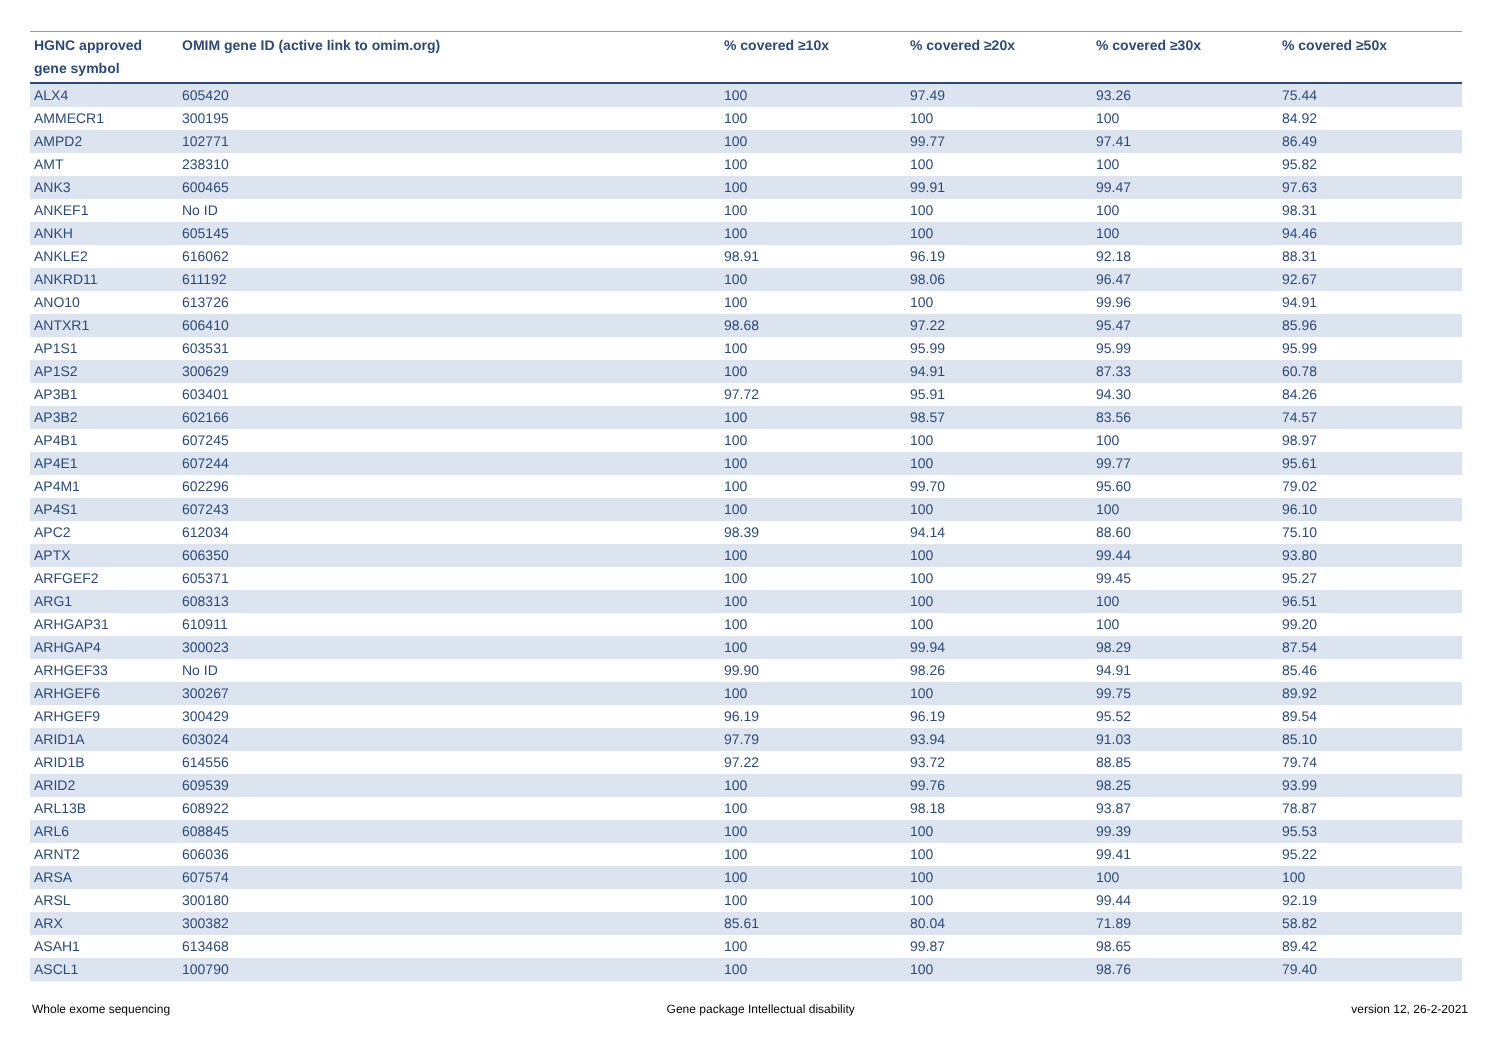| HGNC approved gene symbol | OMIM gene ID (active link to omim.org) | % covered ≥10x | % covered ≥20x | % covered ≥30x | % covered ≥50x |
| --- | --- | --- | --- | --- | --- |
| ALX4 | 605420 | 100 | 97.49 | 93.26 | 75.44 |
| AMMECR1 | 300195 | 100 | 100 | 100 | 84.92 |
| AMPD2 | 102771 | 100 | 99.77 | 97.41 | 86.49 |
| AMT | 238310 | 100 | 100 | 100 | 95.82 |
| ANK3 | 600465 | 100 | 99.91 | 99.47 | 97.63 |
| ANKEF1 | No ID | 100 | 100 | 100 | 98.31 |
| ANKH | 605145 | 100 | 100 | 100 | 94.46 |
| ANKLE2 | 616062 | 98.91 | 96.19 | 92.18 | 88.31 |
| ANKRD11 | 611192 | 100 | 98.06 | 96.47 | 92.67 |
| ANO10 | 613726 | 100 | 100 | 99.96 | 94.91 |
| ANTXR1 | 606410 | 98.68 | 97.22 | 95.47 | 85.96 |
| AP1S1 | 603531 | 100 | 95.99 | 95.99 | 95.99 |
| AP1S2 | 300629 | 100 | 94.91 | 87.33 | 60.78 |
| AP3B1 | 603401 | 97.72 | 95.91 | 94.30 | 84.26 |
| AP3B2 | 602166 | 100 | 98.57 | 83.56 | 74.57 |
| AP4B1 | 607245 | 100 | 100 | 100 | 98.97 |
| AP4E1 | 607244 | 100 | 100 | 99.77 | 95.61 |
| AP4M1 | 602296 | 100 | 99.70 | 95.60 | 79.02 |
| AP4S1 | 607243 | 100 | 100 | 100 | 96.10 |
| APC2 | 612034 | 98.39 | 94.14 | 88.60 | 75.10 |
| APTX | 606350 | 100 | 100 | 99.44 | 93.80 |
| ARFGEF2 | 605371 | 100 | 100 | 99.45 | 95.27 |
| ARG1 | 608313 | 100 | 100 | 100 | 96.51 |
| ARHGAP31 | 610911 | 100 | 100 | 100 | 99.20 |
| ARHGAP4 | 300023 | 100 | 99.94 | 98.29 | 87.54 |
| ARHGEF33 | No ID | 99.90 | 98.26 | 94.91 | 85.46 |
| ARHGEF6 | 300267 | 100 | 100 | 99.75 | 89.92 |
| ARHGEF9 | 300429 | 96.19 | 96.19 | 95.52 | 89.54 |
| ARID1A | 603024 | 97.79 | 93.94 | 91.03 | 85.10 |
| ARID1B | 614556 | 97.22 | 93.72 | 88.85 | 79.74 |
| ARID2 | 609539 | 100 | 99.76 | 98.25 | 93.99 |
| ARL13B | 608922 | 100 | 98.18 | 93.87 | 78.87 |
| ARL6 | 608845 | 100 | 100 | 99.39 | 95.53 |
| ARNT2 | 606036 | 100 | 100 | 99.41 | 95.22 |
| ARSA | 607574 | 100 | 100 | 100 | 100 |
| ARSL | 300180 | 100 | 100 | 99.44 | 92.19 |
| ARX | 300382 | 85.61 | 80.04 | 71.89 | 58.82 |
| ASAH1 | 613468 | 100 | 99.87 | 98.65 | 89.42 |
| ASCL1 | 100790 | 100 | 100 | 98.76 | 79.40 |
Whole exome sequencing Gene package Intellectual disability version 12, 26-2-2021